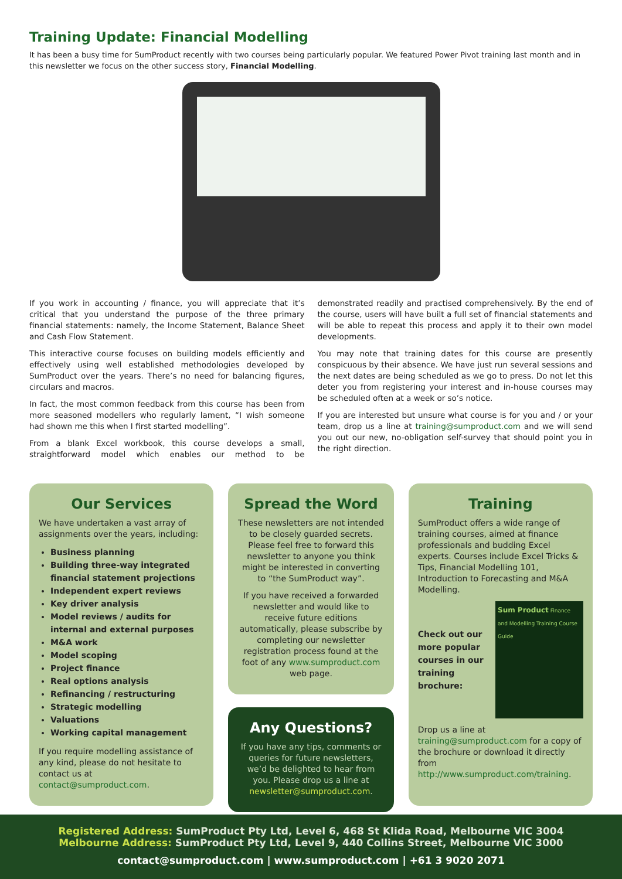Training Update: Financial Modelling
It has been a busy time for SumProduct recently with two courses being particularly popular. We featured Power Pivot training last month and in this newsletter we focus on the other success story, Financial Modelling.
If you work in accounting / finance, you will appreciate that it’s critical that you understand the purpose of the three primary financial statements: namely, the Income Statement, Balance Sheet and Cash Flow Statement.
This interactive course focuses on building models efficiently and effectively using well established methodologies developed by SumProduct over the years. There’s no need for balancing figures, circulars and macros.
In fact, the most common feedback from this course has been from more seasoned modellers who regularly lament, “I wish someone had shown me this when I first started modelling”.
From a blank Excel workbook, this course develops a small, straightforward model which enables our method to be demonstrated readily and practised comprehensively. By the end of the course, users will have built a full set of financial statements and will be able to repeat this process and apply it to their own model developments.
You may note that training dates for this course are presently conspicuous by their absence. We have just run several sessions and the next dates are being scheduled as we go to press. Do not let this deter you from registering your interest and in-house courses may be scheduled often at a week or so’s notice.
If you are interested but unsure what course is for you and / or your team, drop us a line at training@sumproduct.com and we will send you out our new, no-obligation self-survey that should point you in the right direction.
Our Services
We have undertaken a vast array of assignments over the years, including:
Business planning
Building three-way integrated financial statement projections
Independent expert reviews
Key driver analysis
Model reviews / audits for internal and external purposes
M&A work
Model scoping
Project finance
Real options analysis
Refinancing / restructuring
Strategic modelling
Valuations
Working capital management
If you require modelling assistance of any kind, please do not hesitate to contact us at contact@sumproduct.com.
Spread the Word
These newsletters are not intended to be closely guarded secrets. Please feel free to forward this newsletter to anyone you think might be interested in converting to “the SumProduct way”.
If you have received a forwarded newsletter and would like to receive future editions automatically, please subscribe by completing our newsletter registration process found at the foot of any www.sumproduct.com web page.
Any Questions?
If you have any tips, comments or queries for future newsletters, we’d be delighted to hear from you. Please drop us a line at newsletter@sumproduct.com.
Training
SumProduct offers a wide range of training courses, aimed at finance professionals and budding Excel experts. Courses include Excel Tricks & Tips, Financial Modelling 101, Introduction to Forecasting and M&A Modelling.
Check out our more popular courses in our training brochure:
Sum Product Finance and Modelling Training Course Guide
Drop us a line at training@sumproduct.com for a copy of the brochure or download it directly from http://www.sumproduct.com/training.
Registered Address: SumProduct Pty Ltd, Level 6, 468 St Klida Road, Melbourne VIC 3004
Melbourne Address: SumProduct Pty Ltd, Level 9, 440 Collins Street, Melbourne VIC 3000
contact@sumproduct.com | www.sumproduct.com | +61 3 9020 2071